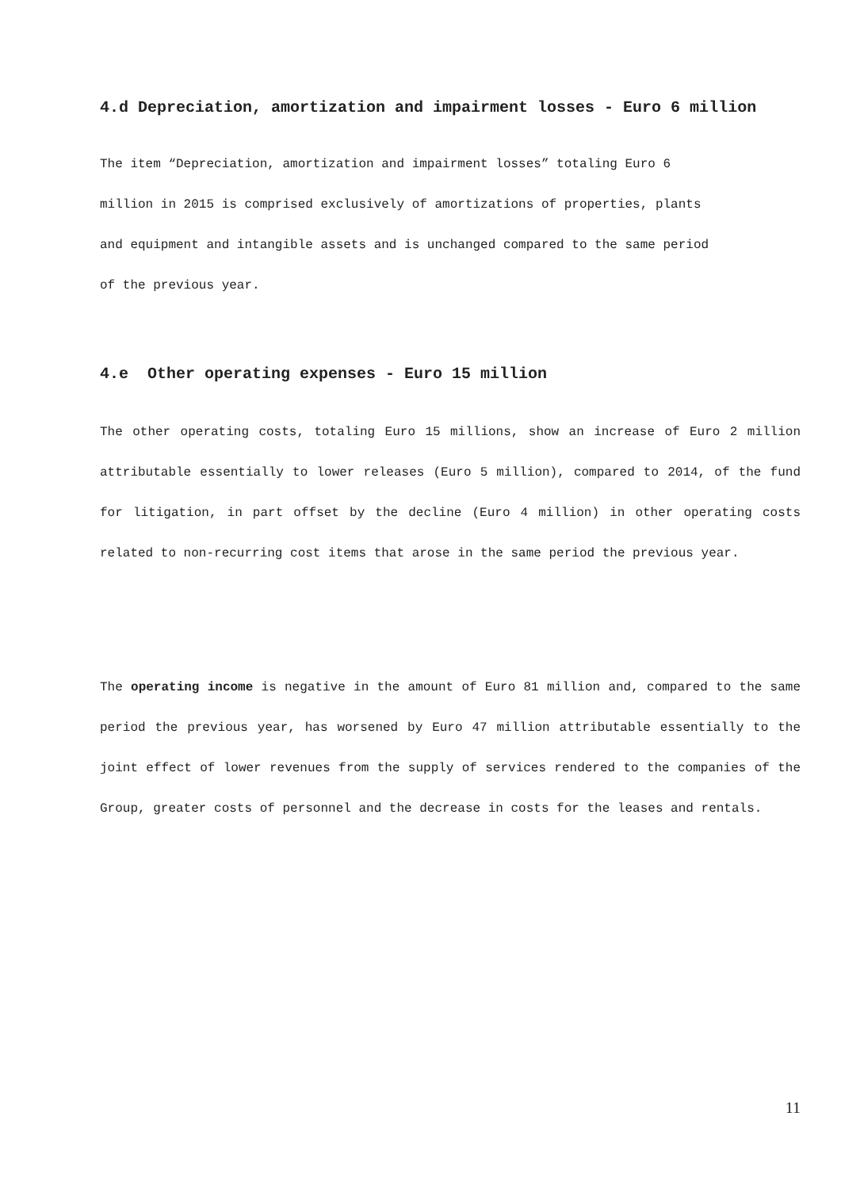4.d Depreciation, amortization and impairment losses - Euro 6 million
The item “Depreciation, amortization and impairment losses” totaling Euro 6
million in 2015 is comprised exclusively of amortizations of properties, plants
and equipment and intangible assets and is unchanged compared to the same period
of the previous year.
4.e Other operating expenses - Euro 15 million
The other operating costs, totaling Euro 15 millions, show an increase of Euro 2 million attributable essentially to lower releases (Euro 5 million), compared to 2014, of the fund for litigation, in part offset by the decline (Euro 4 million) in other operating costs related to non-recurring cost items that arose in the same period the previous year.
The operating income is negative in the amount of Euro 81 million and, compared to the same period the previous year, has worsened by Euro 47 million attributable essentially to the joint effect of lower revenues from the supply of services rendered to the companies of the Group, greater costs of personnel and the decrease in costs for the leases and rentals.
11